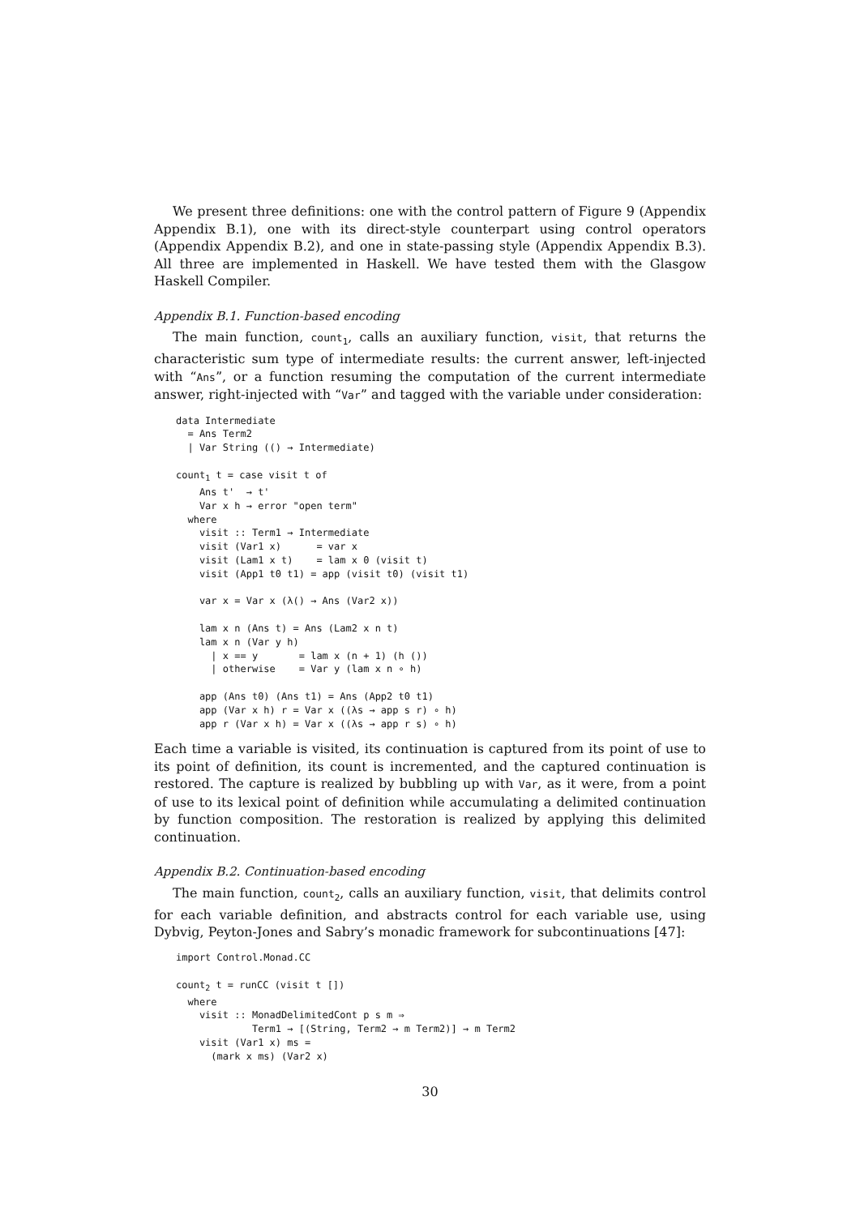We present three definitions: one with the control pattern of Figure 9 (Appendix Appendix B.1), one with its direct-style counterpart using control operators (Appendix Appendix B.2), and one in state-passing style (Appendix Appendix B.3). All three are implemented in Haskell. We have tested them with the Glasgow Haskell Compiler.
Appendix B.1. Function-based encoding
The main function, count<sub>1</sub>, calls an auxiliary function, visit, that returns the characteristic sum type of intermediate results: the current answer, left-injected with “Ans”, or a function resuming the computation of the current intermediate answer, right-injected with “Var” and tagged with the variable under consideration:
data Intermediate
  = Ans Term2
  | Var String (() → Intermediate)

count1 t = case visit t of
    Ans t'  → t'
    Var x h → error "open term"
  where
    visit :: Term1 → Intermediate
    visit (Var1 x)      = var x
    visit (Lam1 x t)    = lam x 0 (visit t)
    visit (App1 t0 t1) = app (visit t0) (visit t1)

    var x = Var x (λ() → Ans (Var2 x))

    lam x n (Ans t) = Ans (Lam2 x n t)
    lam x n (Var y h)
      | x == y       = lam x (n + 1) (h ())
      | otherwise    = Var y (lam x n ∘ h)

    app (Ans t0) (Ans t1) = Ans (App2 t0 t1)
    app (Var x h) r = Var x ((λs → app s r) ∘ h)
    app r (Var x h) = Var x ((λs → app r s) ∘ h)
Each time a variable is visited, its continuation is captured from its point of use to its point of definition, its count is incremented, and the captured continuation is restored. The capture is realized by bubbling up with Var, as it were, from a point of use to its lexical point of definition while accumulating a delimited continuation by function composition. The restoration is realized by applying this delimited continuation.
Appendix B.2. Continuation-based encoding
The main function, count<sub>2</sub>, calls an auxiliary function, visit, that delimits control for each variable definition, and abstracts control for each variable use, using Dybvig, Peyton-Jones and Sabry’s monadic framework for subcontinuations [47]:
import Control.Monad.CC

count2 t = runCC (visit t [])
  where
    visit :: MonadDelimitedCont p s m ⇒
             Term1 → [(String, Term2 → m Term2)] → m Term2
    visit (Var1 x) ms =
      (mark x ms) (Var2 x)
30